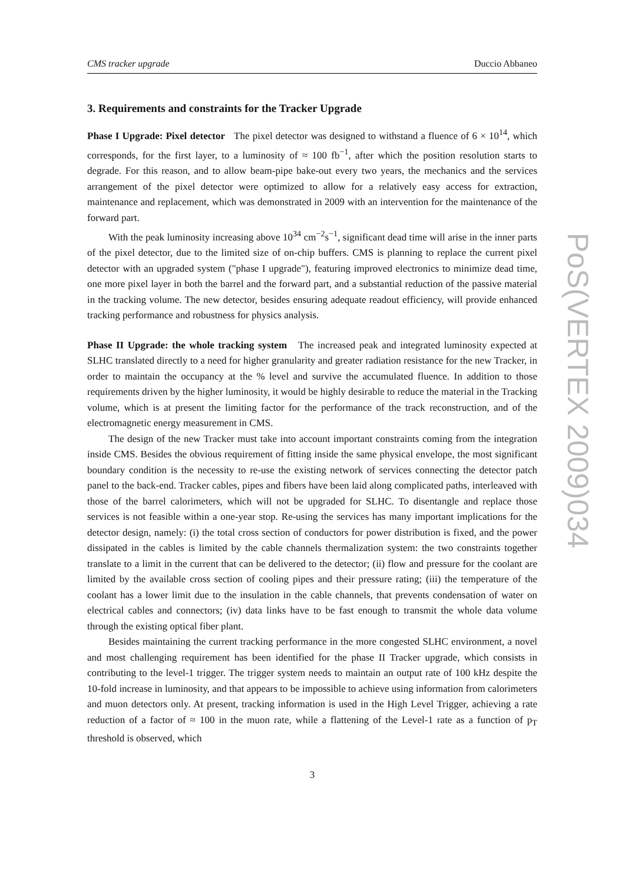CMS tracker upgrade Duccio Abbaneo
3. Requirements and constraints for the Tracker Upgrade
Phase I Upgrade: Pixel detector The pixel detector was designed to withstand a fluence of 6 × 10<sup>14</sup>, which corresponds, for the first layer, to a luminosity of ≈ 100 fb<sup>−1</sup>, after which the position resolution starts to degrade. For this reason, and to allow beam-pipe bake-out every two years, the mechanics and the services arrangement of the pixel detector were optimized to allow for a relatively easy access for extraction, maintenance and replacement, which was demonstrated in 2009 with an intervention for the maintenance of the forward part.
With the peak luminosity increasing above 10<sup>34</sup> cm<sup>−2</sup>s<sup>−1</sup>, significant dead time will arise in the inner parts of the pixel detector, due to the limited size of on-chip buffers. CMS is planning to replace the current pixel detector with an upgraded system ("phase I upgrade"), featuring improved electronics to minimize dead time, one more pixel layer in both the barrel and the forward part, and a substantial reduction of the passive material in the tracking volume. The new detector, besides ensuring adequate readout efficiency, will provide enhanced tracking performance and robustness for physics analysis.
Phase II Upgrade: the whole tracking system The increased peak and integrated luminosity expected at SLHC translated directly to a need for higher granularity and greater radiation resistance for the new Tracker, in order to maintain the occupancy at the % level and survive the accumulated fluence. In addition to those requirements driven by the higher luminosity, it would be highly desirable to reduce the material in the Tracking volume, which is at present the limiting factor for the performance of the track reconstruction, and of the electromagnetic energy measurement in CMS.
The design of the new Tracker must take into account important constraints coming from the integration inside CMS. Besides the obvious requirement of fitting inside the same physical envelope, the most significant boundary condition is the necessity to re-use the existing network of services connecting the detector patch panel to the back-end. Tracker cables, pipes and fibers have been laid along complicated paths, interleaved with those of the barrel calorimeters, which will not be upgraded for SLHC. To disentangle and replace those services is not feasible within a one-year stop. Re-using the services has many important implications for the detector design, namely: (i) the total cross section of conductors for power distribution is fixed, and the power dissipated in the cables is limited by the cable channels thermalization system: the two constraints together translate to a limit in the current that can be delivered to the detector; (ii) flow and pressure for the coolant are limited by the available cross section of cooling pipes and their pressure rating; (iii) the temperature of the coolant has a lower limit due to the insulation in the cable channels, that prevents condensation of water on electrical cables and connectors; (iv) data links have to be fast enough to transmit the whole data volume through the existing optical fiber plant.
Besides maintaining the current tracking performance in the more congested SLHC environment, a novel and most challenging requirement has been identified for the phase II Tracker upgrade, which consists in contributing to the level-1 trigger. The trigger system needs to maintain an output rate of 100 kHz despite the 10-fold increase in luminosity, and that appears to be impossible to achieve using information from calorimeters and muon detectors only. At present, tracking information is used in the High Level Trigger, achieving a rate reduction of a factor of ≈ 100 in the muon rate, while a flattening of the Level-1 rate as a function of p<sub>T</sub> threshold is observed, which
3
PoS(VERTEX 2009)034